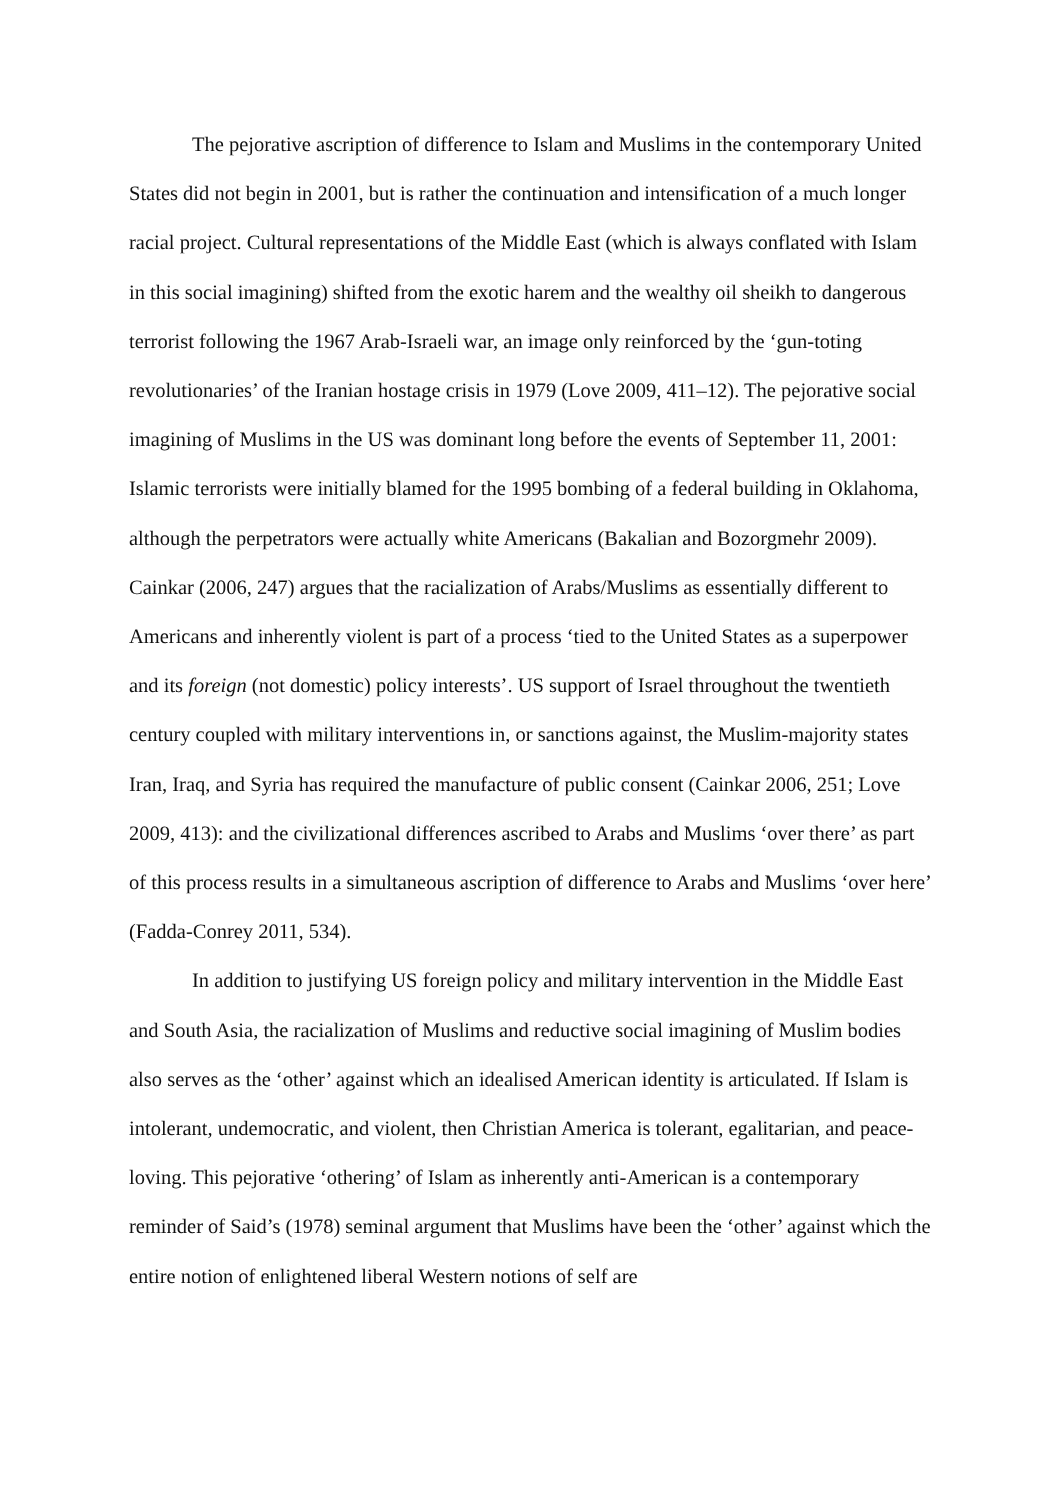The pejorative ascription of difference to Islam and Muslims in the contemporary United States did not begin in 2001, but is rather the continuation and intensification of a much longer racial project. Cultural representations of the Middle East (which is always conflated with Islam in this social imagining) shifted from the exotic harem and the wealthy oil sheikh to dangerous terrorist following the 1967 Arab-Israeli war, an image only reinforced by the ‘gun-toting revolutionaries’ of the Iranian hostage crisis in 1979 (Love 2009, 411–12). The pejorative social imagining of Muslims in the US was dominant long before the events of September 11, 2001: Islamic terrorists were initially blamed for the 1995 bombing of a federal building in Oklahoma, although the perpetrators were actually white Americans (Bakalian and Bozorgmehr 2009). Cainkar (2006, 247) argues that the racialization of Arabs/Muslims as essentially different to Americans and inherently violent is part of a process ‘tied to the United States as a superpower and its foreign (not domestic) policy interests’. US support of Israel throughout the twentieth century coupled with military interventions in, or sanctions against, the Muslim-majority states Iran, Iraq, and Syria has required the manufacture of public consent (Cainkar 2006, 251; Love 2009, 413): and the civilizational differences ascribed to Arabs and Muslims ‘over there’ as part of this process results in a simultaneous ascription of difference to Arabs and Muslims ‘over here’ (Fadda-Conrey 2011, 534).
In addition to justifying US foreign policy and military intervention in the Middle East and South Asia, the racialization of Muslims and reductive social imagining of Muslim bodies also serves as the ‘other’ against which an idealised American identity is articulated. If Islam is intolerant, undemocratic, and violent, then Christian America is tolerant, egalitarian, and peace-loving. This pejorative ‘othering’ of Islam as inherently anti-American is a contemporary reminder of Said’s (1978) seminal argument that Muslims have been the ‘other’ against which the entire notion of enlightened liberal Western notions of self are